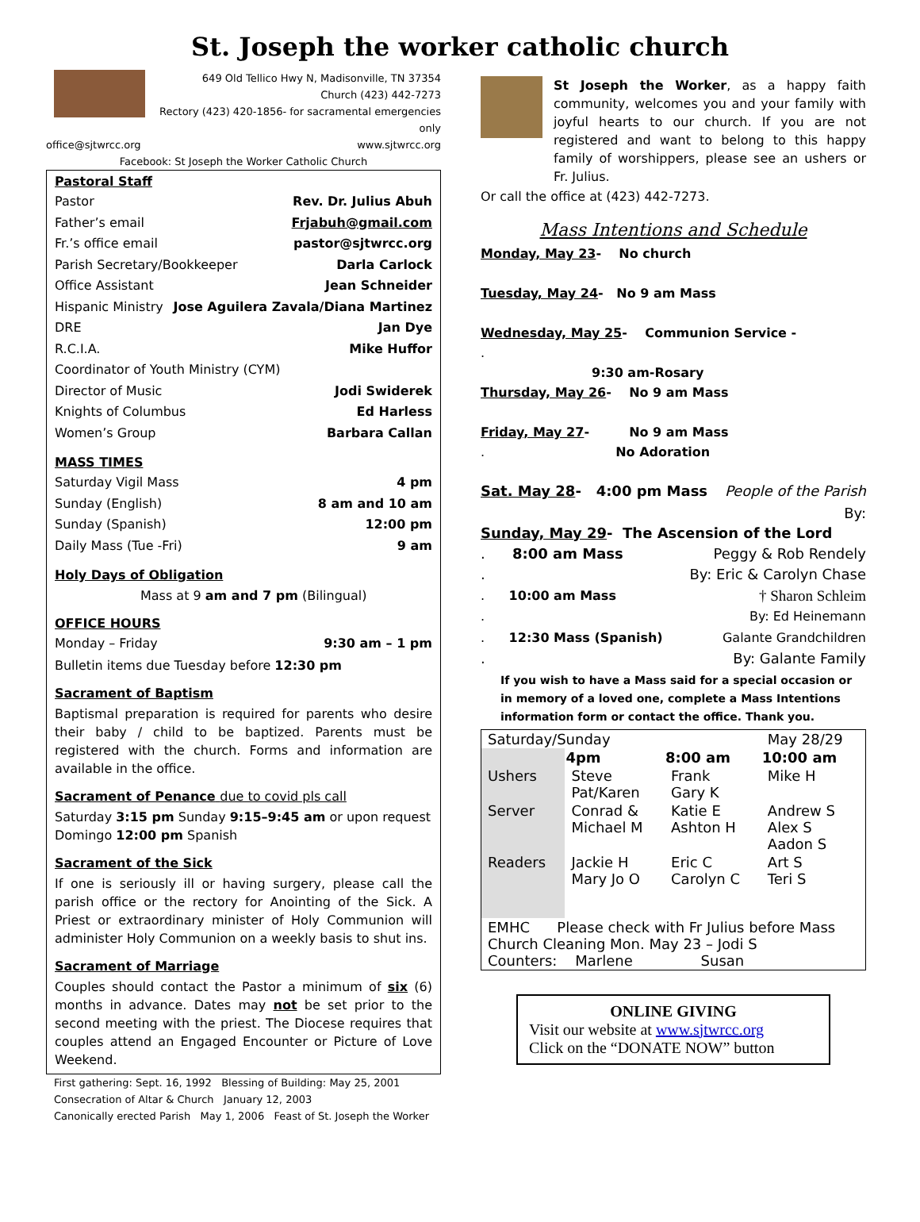St. Joseph the worker catholic church
649 Old Tellico Hwy N, Madisonville, TN 37354
Church (423) 442-7273
Rectory (423) 420-1856- for sacramental emergencies only
office@sjtwrcc.org www.sjtwrcc.org
Facebook: St Joseph the Worker Catholic Church
Pastoral Staff
Pastor Rev. Dr. Julius Abuh
Father’s email Frjabuh@gmail.com
Fr.’s office email pastor@sjtwrcc.org
Parish Secretary/Bookkeeper Darla Carlock
Office Assistant Jean Schneider
Hispanic Ministry Jose Aguilera Zavala/Diana Martinez
DRE Jan Dye
R.C.I.A. Mike Huffor
Coordinator of Youth Ministry (CYM)
Director of Music Jodi Swiderek
Knights of Columbus Ed Harless
Women’s Group Barbara Callan
MASS TIMES
Saturday Vigil Mass 4 pm
Sunday (English) 8 am and 10 am
Sunday (Spanish) 12:00 pm
Daily Mass (Tue -Fri) 9 am
Holy Days of Obligation
Mass at 9 am and 7 pm (Bilingual)
OFFICE HOURS
Monday – Friday 9:30 am – 1 pm
Bulletin items due Tuesday before 12:30 pm
Sacrament of Baptism
Baptismal preparation is required for parents who desire their baby / child to be baptized. Parents must be registered with the church. Forms and information are available in the office.
Sacrament of Penance due to covid pls call
Saturday 3:15 pm Sunday 9:15–9:45 am or upon request
Domingo 12:00 pm Spanish
Sacrament of the Sick
If one is seriously ill or having surgery, please call the parish office or the rectory for Anointing of the Sick. A Priest or extraordinary minister of Holy Communion will administer Holy Communion on a weekly basis to shut ins.
Sacrament of Marriage
Couples should contact the Pastor a minimum of six (6) months in advance. Dates may not be set prior to the second meeting with the priest. The Diocese requires that couples attend an Engaged Encounter or Picture of Love Weekend.
First gathering: Sept. 16, 1992 Blessing of Building: May 25, 2001
Consecration of Altar & Church January 12, 2003
Canonically erected Parish May 1, 2006 Feast of St. Joseph the Worker
St Joseph the Worker, as a happy faith community, welcomes you and your family with joyful hearts to our church. If you are not registered and want to belong to this happy family of worshippers, please see an ushers or Fr. Julius.
Or call the office at (423) 442-7273.
Mass Intentions and Schedule
Monday, May 23- No church
Tuesday, May 24- No 9 am Mass
Wednesday, May 25- Communion Service -
.
9:30 am-Rosary
Thursday, May 26- No 9 am Mass
Friday, May 27- No 9 am Mass
. No Adoration
Sat. May 28- 4:00 pm Mass People of the Parish
By:
Sunday, May 29- The Ascension of the Lord
. 8:00 am Mass Peggy & Rob Rendely
. By: Eric & Carolyn Chase
. 10:00 am Mass † Sharon Schleim
. By: Ed Heinemann
. 12:30 Mass (Spanish) Galante Grandchildren
. By: Galante Family
If you wish to have a Mass said for a special occasion or in memory of a loved one, complete a Mass Intentions information form or contact the office. Thank you.
| Saturday/Sunday | | | May 28/29 |
| | 4pm | 8:00 am | 10:00 am |
| Ushers | Steve Pat/Karen | Frank Gary K | Mike H |
| Server | Conrad & Michael M | Katie E Ashton H | Andrew S Alex S Aadon S |
| Readers | Jackie H Mary Jo O | Eric C Carolyn C | Art S Teri S |
| EMHC Please check with Fr Julius before Mass Church Cleaning Mon. May 23 – Jodi S Counters: Marlene Susan | | | |
ONLINE GIVING
Visit our website at www.sjtwrcc.org
Click on the “DONATE NOW” button